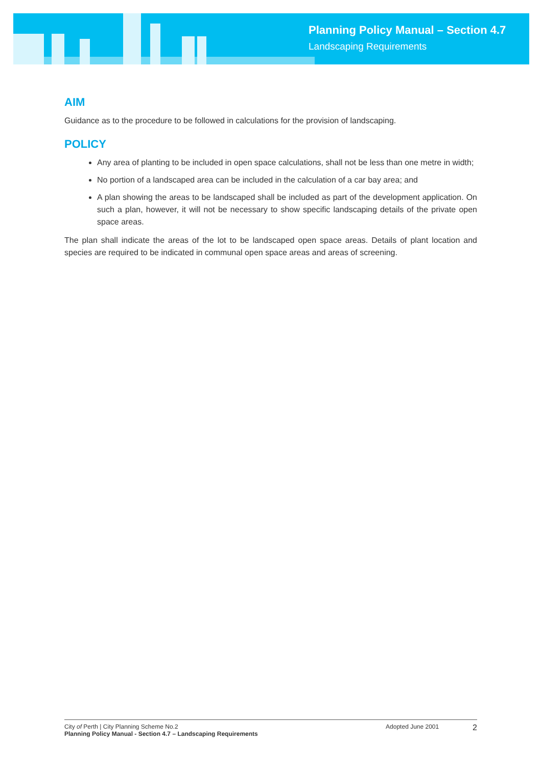Planning Policy Manual – Section 4.7
Landscaping Requirements
AIM
Guidance as to the procedure to be followed in calculations for the provision of landscaping.
POLICY
Any area of planting to be included in open space calculations, shall not be less than one metre in width;
No portion of a landscaped area can be included in the calculation of a car bay area; and
A plan showing the areas to be landscaped shall be included as part of the development application. On such a plan, however, it will not be necessary to show specific landscaping details of the private open space areas.
The plan shall indicate the areas of the lot to be landscaped open space areas. Details of plant location and species are required to be indicated in communal open space areas and areas of screening.
City of Perth | City Planning Scheme No.2
Planning Policy Manual - Section 4.7 – Landscaping Requirements
Adopted June 2001
2